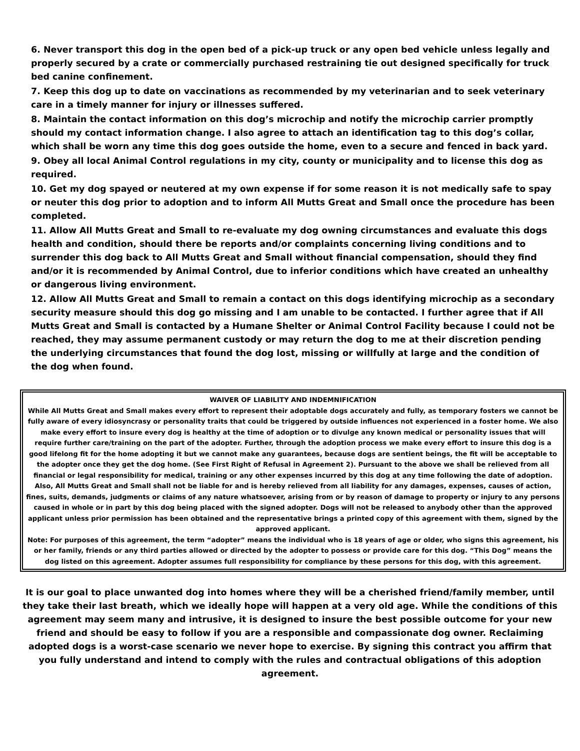6. Never transport this dog in the open bed of a pick-up truck or any open bed vehicle unless legally and properly secured by a crate or commercially purchased restraining tie out designed specifically for truck bed canine confinement.
7. Keep this dog up to date on vaccinations as recommended by my veterinarian and to seek veterinary care in a timely manner for injury or illnesses suffered.
8. Maintain the contact information on this dog’s microchip and notify the microchip carrier promptly should my contact information change. I also agree to attach an identification tag to this dog’s collar, which shall be worn any time this dog goes outside the home, even to a secure and fenced in back yard.
9. Obey all local Animal Control regulations in my city, county or municipality and to license this dog as required.
10. Get my dog spayed or neutered at my own expense if for some reason it is not medically safe to spay or neuter this dog prior to adoption and to inform All Mutts Great and Small once the procedure has been completed.
11. Allow All Mutts Great and Small to re-evaluate my dog owning circumstances and evaluate this dogs health and condition, should there be reports and/or complaints concerning living conditions and to surrender this dog back to All Mutts Great and Small without financial compensation, should they find and/or it is recommended by Animal Control, due to inferior conditions which have created an unhealthy or dangerous living environment.
12. Allow All Mutts Great and Small to remain a contact on this dogs identifying microchip as a secondary security measure should this dog go missing and I am unable to be contacted. I further agree that if All Mutts Great and Small is contacted by a Humane Shelter or Animal Control Facility because I could not be reached, they may assume permanent custody or may return the dog to me at their discretion pending the underlying circumstances that found the dog lost, missing or willfully at large and the condition of the dog when found.
WAIVER OF LIABILITY AND INDEMNIFICATION
While All Mutts Great and Small makes every effort to represent their adoptable dogs accurately and fully, as temporary fosters we cannot be fully aware of every idiosyncrasy or personality traits that could be triggered by outside influences not experienced in a foster home. We also make every effort to insure every dog is healthy at the time of adoption or to divulge any known medical or personality issues that will require further care/training on the part of the adopter. Further, through the adoption process we make every effort to insure this dog is a good lifelong fit for the home adopting it but we cannot make any guarantees, because dogs are sentient beings, the fit will be acceptable to the adopter once they get the dog home. (See First Right of Refusal in Agreement 2). Pursuant to the above we shall be relieved from all financial or legal responsibility for medical, training or any other expenses incurred by this dog at any time following the date of adoption.
Also, All Mutts Great and Small shall not be liable for and is hereby relieved from all liability for any damages, expenses, causes of action, fines, suits, demands, judgments or claims of any nature whatsoever, arising from or by reason of damage to property or injury to any persons caused in whole or in part by this dog being placed with the signed adopter. Dogs will not be released to anybody other than the approved applicant unless prior permission has been obtained and the representative brings a printed copy of this agreement with them, signed by the approved applicant.
Note: For purposes of this agreement, the term “adopter” means the individual who is 18 years of age or older, who signs this agreement, his or her family, friends or any third parties allowed or directed by the adopter to possess or provide care for this dog. “This Dog” means the dog listed on this agreement. Adopter assumes full responsibility for compliance by these persons for this dog, with this agreement.
It is our goal to place unwanted dog into homes where they will be a cherished friend/family member, until they take their last breath, which we ideally hope will happen at a very old age. While the conditions of this agreement may seem many and intrusive, it is designed to insure the best possible outcome for your new friend and should be easy to follow if you are a responsible and compassionate dog owner. Reclaiming adopted dogs is a worst-case scenario we never hope to exercise. By signing this contract you affirm that you fully understand and intend to comply with the rules and contractual obligations of this adoption agreement.